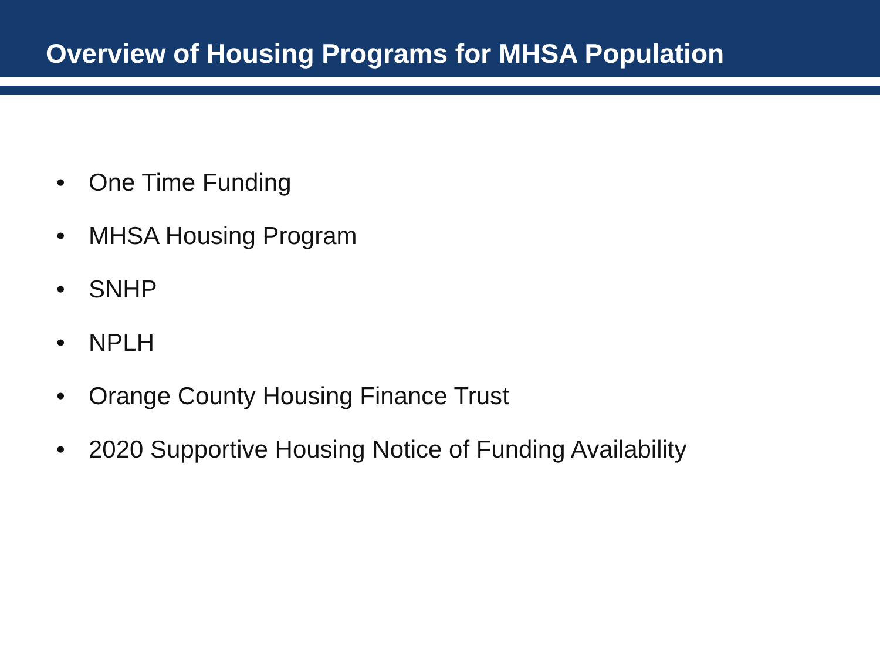Overview of Housing Programs for MHSA Population
• One Time Funding
• MHSA Housing Program
• SNHP
• NPLH
• Orange County Housing Finance Trust
• 2020 Supportive Housing Notice of Funding Availability